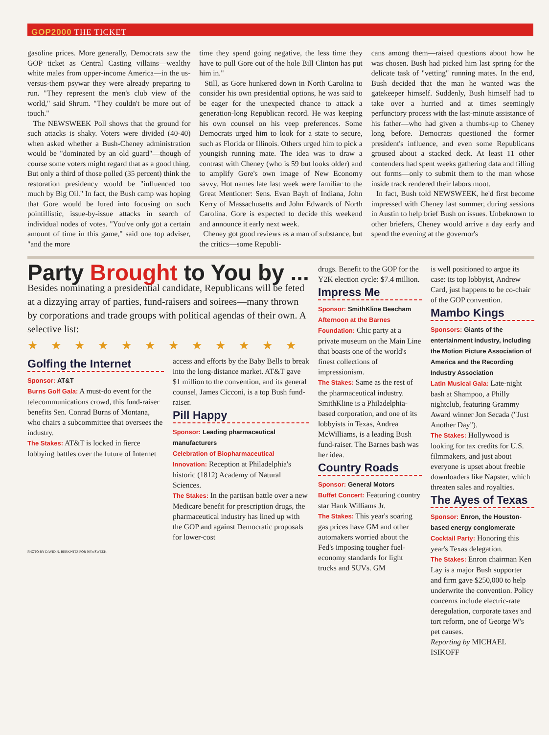GOP2000 THE TICKET
gasoline prices. More generally, Democrats saw the GOP ticket as Central Casting villains—wealthy white males from upper-income America—in the us-versus-them psywar they were already preparing to run. "They represent the men's club view of the world," said Shrum. "They couldn't be more out of touch."
The NEWSWEEK Poll shows that the ground for such attacks is shaky. Voters were divided (40-40) when asked whether a Bush-Cheney administration would be "dominated by an old guard"—though of course some voters might regard that as a good thing. But only a third of those polled (35 percent) think the restoration presidency would be "influenced too much by Big Oil." In fact, the Bush camp was hoping that Gore would be lured into focusing on such pointillistic, issue-by-issue attacks in search of individual nodes of votes. "You've only got a certain amount of time in this game," said one top adviser, "and the more
time they spend going negative, the less time they have to pull Gore out of the hole Bill Clinton has put him in."
Still, as Gore hunkered down in North Carolina to consider his own presidential options, he was said to be eager for the unexpected chance to attack a generation-long Republican record. He was keeping his own counsel on his veep preferences. Some Democrats urged him to look for a state to secure, such as Florida or Illinois. Others urged him to pick a youngish running mate. The idea was to draw a contrast with Cheney (who is 59 but looks older) and to amplify Gore's own image of New Economy savvy. Hot names late last week were familiar to the Great Mentioner: Sens. Evan Bayh of Indiana, John Kerry of Massachusetts and John Edwards of North Carolina. Gore is expected to decide this weekend and announce it early next week.
Cheney got good reviews as a man of substance, but the critics—some Republi-
cans among them—raised questions about how he was chosen. Bush had picked him last spring for the delicate task of "vetting" running mates. In the end, Bush decided that the man he wanted was the gatekeeper himself. Suddenly, Bush himself had to take over a hurried and at times seemingly perfunctory process with the last-minute assistance of his father—who had given a thumbs-up to Cheney long before. Democrats questioned the former president's influence, and even some Republicans groused about a stacked deck. At least 11 other contenders had spent weeks gathering data and filling out forms—only to submit them to the man whose inside track rendered their labors moot.
In fact, Bush told NEWSWEEK, he'd first become impressed with Cheney last summer, during sessions in Austin to help brief Bush on issues. Unbeknown to other briefers, Cheney would arrive a day early and spend the evening at the governor's
Party Brought to You by ...
Besides nominating a presidential candidate, Republicans will be feted at a dizzying array of parties, fund-raisers and soirees—many thrown by corporations and trade groups with political agendas of their own. A selective list:
★★★★★★★★★★★★
Golfing the Internet
Sponsor: AT&T
Burns Golf Gala: A must-do event for the telecommunications crowd, this fund-raiser benefits Sen. Conrad Burns of Montana, who chairs a subcommittee that oversees the industry.
The Stakes: AT&T is locked in fierce lobbying battles over the future of Internet
PHOTO BY DAVID N. BERKWITZ FOR NEWSWEEK
access and efforts by the Baby Bells to break into the long-distance market. AT&T gave $1 million to the convention, and its general counsel, James Cicconi, is a top Bush fund-raiser.
Pill Happy
Sponsor: Leading pharmaceutical manufacturers
Celebration of Biopharmaceutical Innovation: Reception at Philadelphia's historic (1812) Academy of Natural Sciences.
The Stakes: In the partisan battle over a new Medicare benefit for prescription drugs, the pharmaceutical industry has lined up with the GOP and against Democratic proposals for lower-cost
drugs. Benefit to the GOP for the Y2K election cycle: $7.4 million.
Impress Me
Sponsor: SmithKline Beecham
Afternoon at the Barnes Foundation: Chic party at a private museum on the Main Line that boasts one of the world's finest collections of impressionism.
The Stakes: Same as the rest of the pharmaceutical industry. SmithKline is a Philadelphia-based corporation, and one of its lobbyists in Texas, Andrea McWilliams, is a leading Bush fund-raiser. The Barnes bash was her idea.
Country Roads
Sponsor: General Motors
Buffet Concert: Featuring country star Hank Williams Jr.
The Stakes: This year's soaring gas prices have GM and other automakers worried about the Fed's imposing tougher fuel-economy standards for light trucks and SUVs. GM
is well positioned to argue its case: its top lobbyist, Andrew Card, just happens to be co-chair of the GOP convention.
Mambo Kings
Sponsors: Giants of the entertainment industry, including the Motion Picture Association of America and the Recording Industry Association
Latin Musical Gala: Late-night bash at Shampoo, a Philly nightclub, featuring Grammy Award winner Jon Secada ("Just Another Day").
The Stakes: Hollywood is looking for tax credits for U.S. filmmakers, and just about everyone is upset about freebie downloaders like Napster, which threaten sales and royalties.
The Ayes of Texas
Sponsor: Enron, the Houston-based energy conglomerate
Cocktail Party: Honoring this year's Texas delegation.
The Stakes: Enron chairman Ken Lay is a major Bush supporter and firm gave $250,000 to help underwrite the convention. Policy concerns include electric-rate deregulation, corporate taxes and tort reform, one of George W's pet causes.
Reporting by MICHAEL ISIKOFF